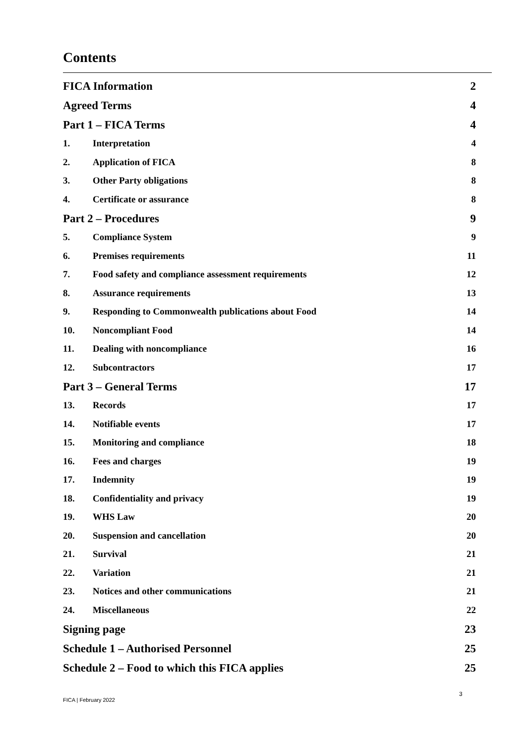Contents
FICA Information 2
Agreed Terms 4
Part 1 – FICA Terms 4
1. Interpretation 4
2. Application of FICA 8
3. Other Party obligations 8
4. Certificate or assurance 8
Part 2 – Procedures 9
5. Compliance System 9
6. Premises requirements 11
7. Food safety and compliance assessment requirements 12
8. Assurance requirements 13
9. Responding to Commonwealth publications about Food 14
10. Noncompliant Food 14
11. Dealing with noncompliance 16
12. Subcontractors 17
Part 3 – General Terms 17
13. Records 17
14. Notifiable events 17
15. Monitoring and compliance 18
16. Fees and charges 19
17. Indemnity 19
18. Confidentiality and privacy 19
19. WHS Law 20
20. Suspension and cancellation 20
21. Survival 21
22. Variation 21
23. Notices and other communications 21
24. Miscellaneous 22
Signing page 23
Schedule 1 – Authorised Personnel 25
Schedule 2 – Food to which this FICA applies 25
3
FICA | February 2022